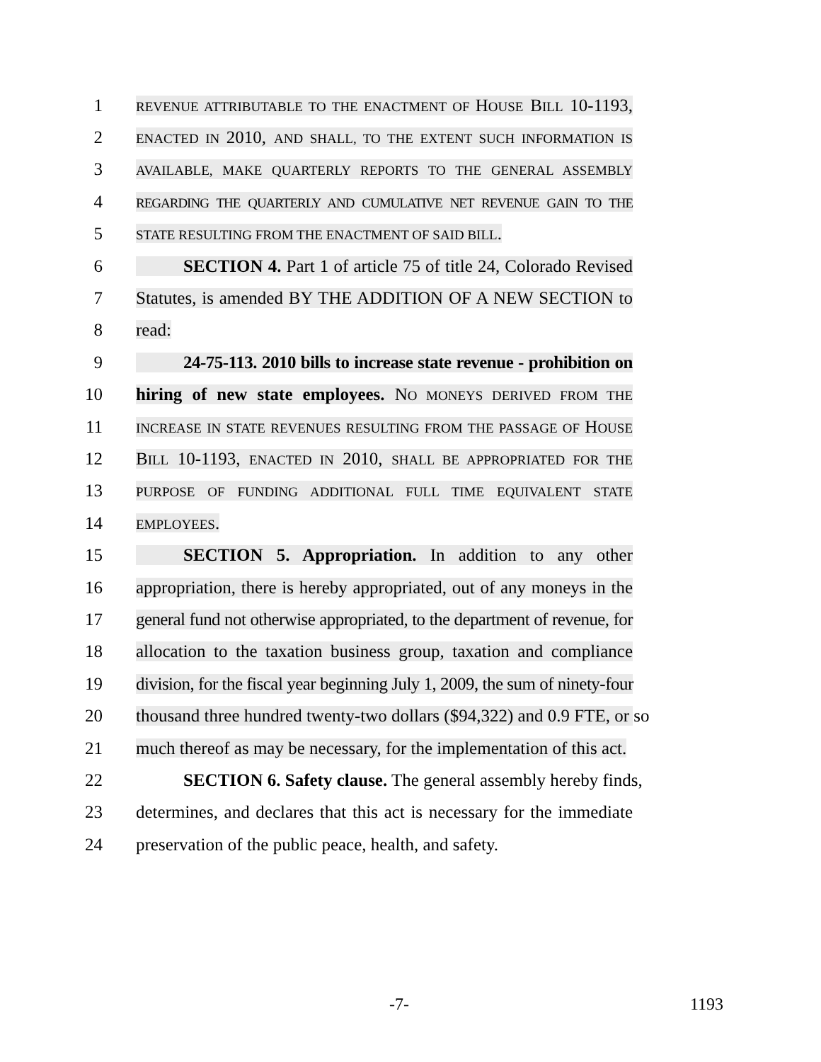1
REVENUE ATTRIBUTABLE TO THE ENACTMENT OF HOUSE BILL 10-1193,
2
ENACTED IN 2010, AND SHALL, TO THE EXTENT SUCH INFORMATION IS
3
AVAILABLE, MAKE QUARTERLY REPORTS TO THE GENERAL ASSEMBLY
4
REGARDING THE QUARTERLY AND CUMULATIVE NET REVENUE GAIN TO THE
5
STATE RESULTING FROM THE ENACTMENT OF SAID BILL.
6 SECTION 4. Part 1 of article 75 of title 24, Colorado Revised
7 Statutes, is amended BY THE ADDITION OF A NEW SECTION to
8 read:
9 24-75-113. 2010 bills to increase state revenue - prohibition on
10 hiring of new state employees. NO MONEYS DERIVED FROM THE
11
INCREASE IN STATE REVENUES RESULTING FROM THE PASSAGE OF HOUSE
12 BILL 10-1193, ENACTED IN 2010, SHALL BE APPROPRIATED FOR THE
13
PURPOSE OF FUNDING ADDITIONAL FULL TIME EQUIVALENT STATE
14
EMPLOYEES.
15 SECTION 5. Appropriation. In addition to any other
16 appropriation, there is hereby appropriated, out of any moneys in the
17 general fund not otherwise appropriated, to the department of revenue, for
18 allocation to the taxation business group, taxation and compliance
19 division, for the fiscal year beginning July 1, 2009, the sum of ninety-four
20 thousand three hundred twenty-two dollars ($94,322) and 0.9 FTE, or so
21 much thereof as may be necessary, for the implementation of this act.
22 SECTION 6. Safety clause. The general assembly hereby finds,
23 determines, and declares that this act is necessary for the immediate
24 preservation of the public peace, health, and safety.
-7- 1193